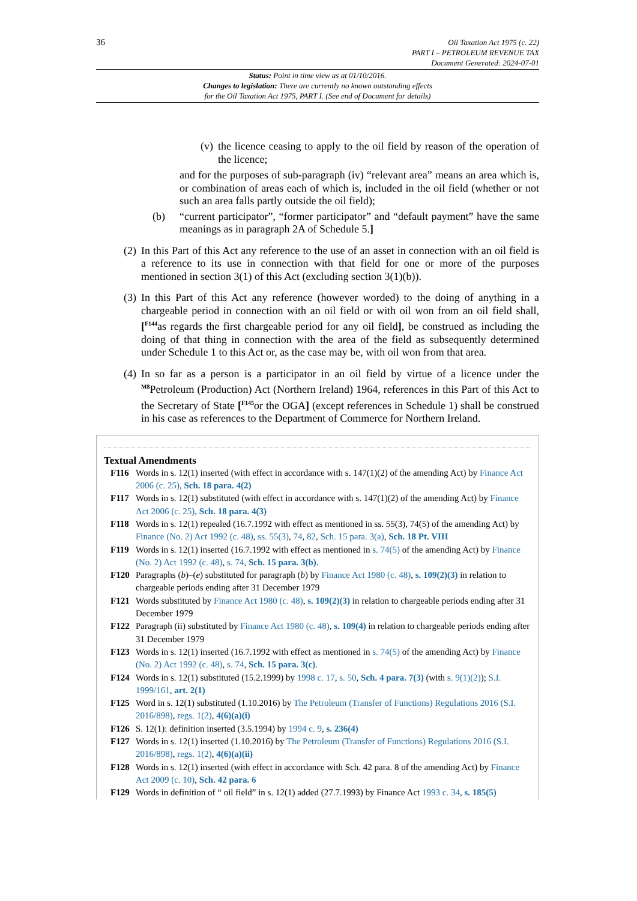36
Oil Taxation Act 1975 (c. 22)
PART I – PETROLEUM REVENUE TAX
Document Generated: 2024-07-01
Status: Point in time view as at 01/10/2016.
Changes to legislation: There are currently no known outstanding effects
for the Oil Taxation Act 1975, PART I. (See end of Document for details)
(v) the licence ceasing to apply to the oil field by reason of the operation of the licence;
and for the purposes of sub-paragraph (iv) “relevant area” means an area which is, or combination of areas each of which is, included in the oil field (whether or not such an area falls partly outside the oil field);
(b) “current participator”, “former participator” and “default payment” have the same meanings as in paragraph 2A of Schedule 5.]
(2) In this Part of this Act any reference to the use of an asset in connection with an oil field is a reference to its use in connection with that field for one or more of the purposes mentioned in section 3(1) of this Act (excluding section 3(1)(b)).
(3) In this Part of this Act any reference (however worded) to the doing of anything in a chargeable period in connection with an oil field or with oil won from an oil field shall, [<sup>F144</sup>as regards the first chargeable period for any oil field], be construed as including the doing of that thing in connection with the area of the field as subsequently determined under Schedule 1 to this Act or, as the case may be, with oil won from that area.
(4) In so far as a person is a participator in an oil field by virtue of a licence under the <sup>M8</sup>Petroleum (Production) Act (Northern Ireland) 1964, references in this Part of this Act to the Secretary of State [<sup>F145</sup>or the OGA] (except references in Schedule 1) shall be construed in his case as references to the Department of Commerce for Northern Ireland.
Textual Amendments
F116 Words in s. 12(1) inserted (with effect in accordance with s. 147(1)(2) of the amending Act) by Finance Act 2006 (c. 25), Sch. 18 para. 4(2)
F117 Words in s. 12(1) substituted (with effect in accordance with s. 147(1)(2) of the amending Act) by Finance Act 2006 (c. 25), Sch. 18 para. 4(3)
F118 Words in s. 12(1) repealed (16.7.1992 with effect as mentioned in ss. 55(3), 74(5) of the amending Act) by Finance (No. 2) Act 1992 (c. 48), ss. 55(3), 74, 82, Sch. 15 para. 3(a), Sch. 18 Pt. VIII
F119 Words in s. 12(1) inserted (16.7.1992 with effect as mentioned in s. 74(5) of the amending Act) by Finance (No. 2) Act 1992 (c. 48), s. 74, Sch. 15 para. 3(b).
F120 Paragraphs (b)–(e) substituted for paragraph (b) by Finance Act 1980 (c. 48), s. 109(2)(3) in relation to chargeable periods ending after 31 December 1979
F121 Words substituted by Finance Act 1980 (c. 48), s. 109(2)(3) in relation to chargeable periods ending after 31 December 1979
F122 Paragraph (ii) substituted by Finance Act 1980 (c. 48), s. 109(4) in relation to chargeable periods ending after 31 December 1979
F123 Words in s. 12(1) inserted (16.7.1992 with effect as mentioned in s. 74(5) of the amending Act) by Finance (No. 2) Act 1992 (c. 48), s. 74, Sch. 15 para. 3(c).
F124 Words in s. 12(1) substituted (15.2.1999) by 1998 c. 17, s. 50, Sch. 4 para. 7(3) (with s. 9(1)(2)); S.I. 1999/161, art. 2(1)
F125 Word in s. 12(1) substituted (1.10.2016) by The Petroleum (Transfer of Functions) Regulations 2016 (S.I. 2016/898), regs. 1(2), 4(6)(a)(i)
F126 S. 12(1): definition inserted (3.5.1994) by 1994 c. 9, s. 236(4)
F127 Words in s. 12(1) inserted (1.10.2016) by The Petroleum (Transfer of Functions) Regulations 2016 (S.I. 2016/898), regs. 1(2), 4(6)(a)(ii)
F128 Words in s. 12(1) inserted (with effect in accordance with Sch. 42 para. 8 of the amending Act) by Finance Act 2009 (c. 10), Sch. 42 para. 6
F129 Words in definition of “ oil field” in s. 12(1) added (27.7.1993) by Finance Act 1993 c. 34, s. 185(5)